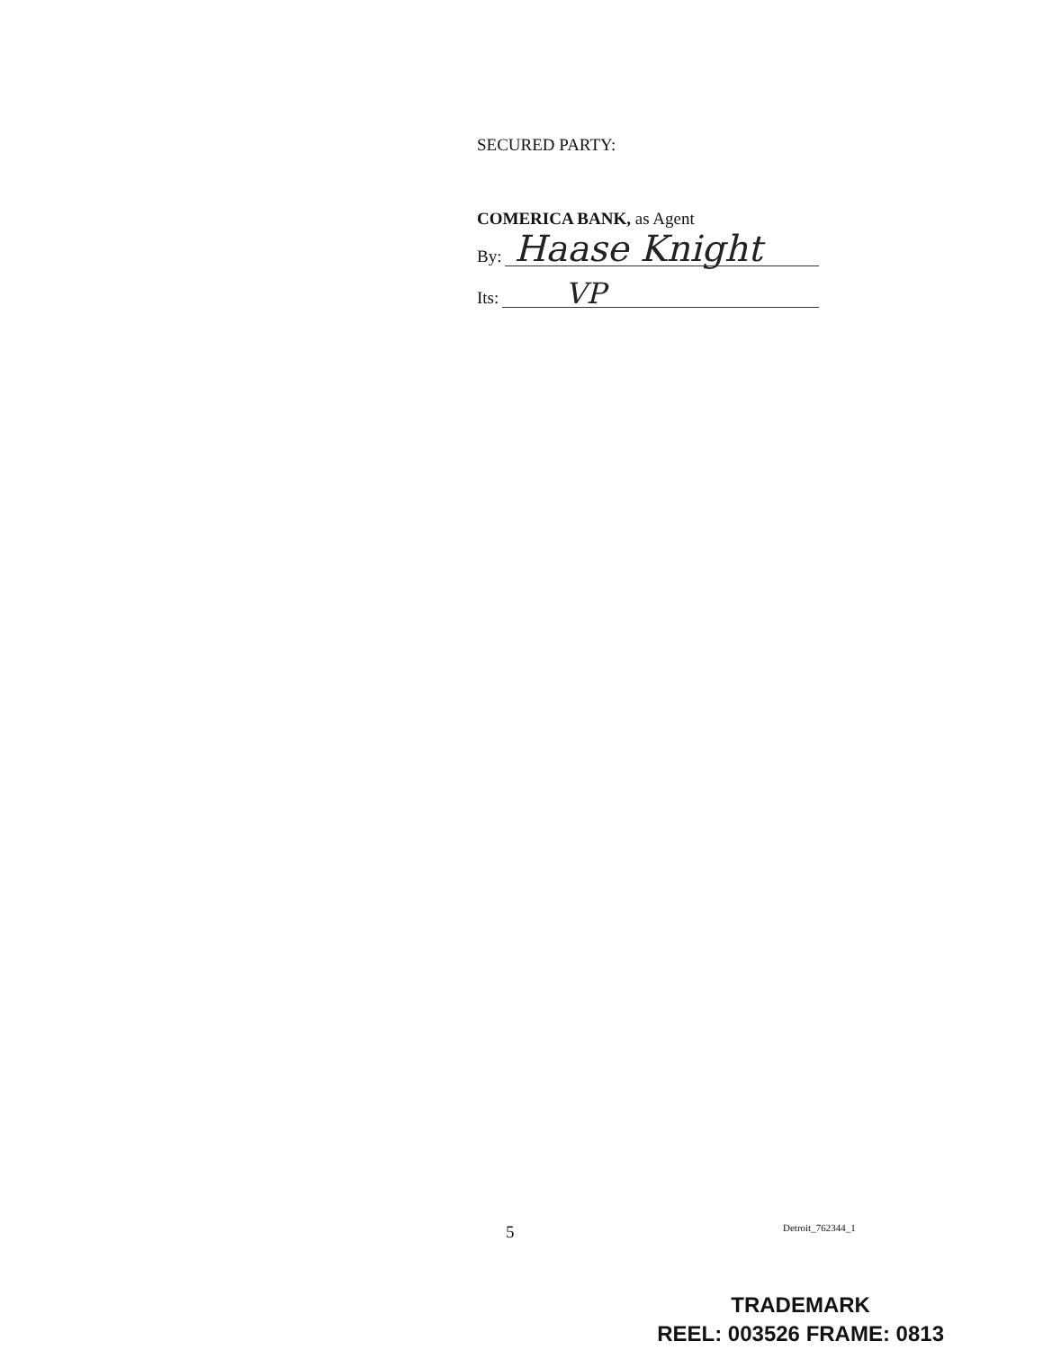SECURED PARTY:
COMERICA BANK, as Agent
By:
Haase Knight
Its:
VP
5 Detroit_762344_1
TRADEMARK
REEL: 003526 FRAME: 0813